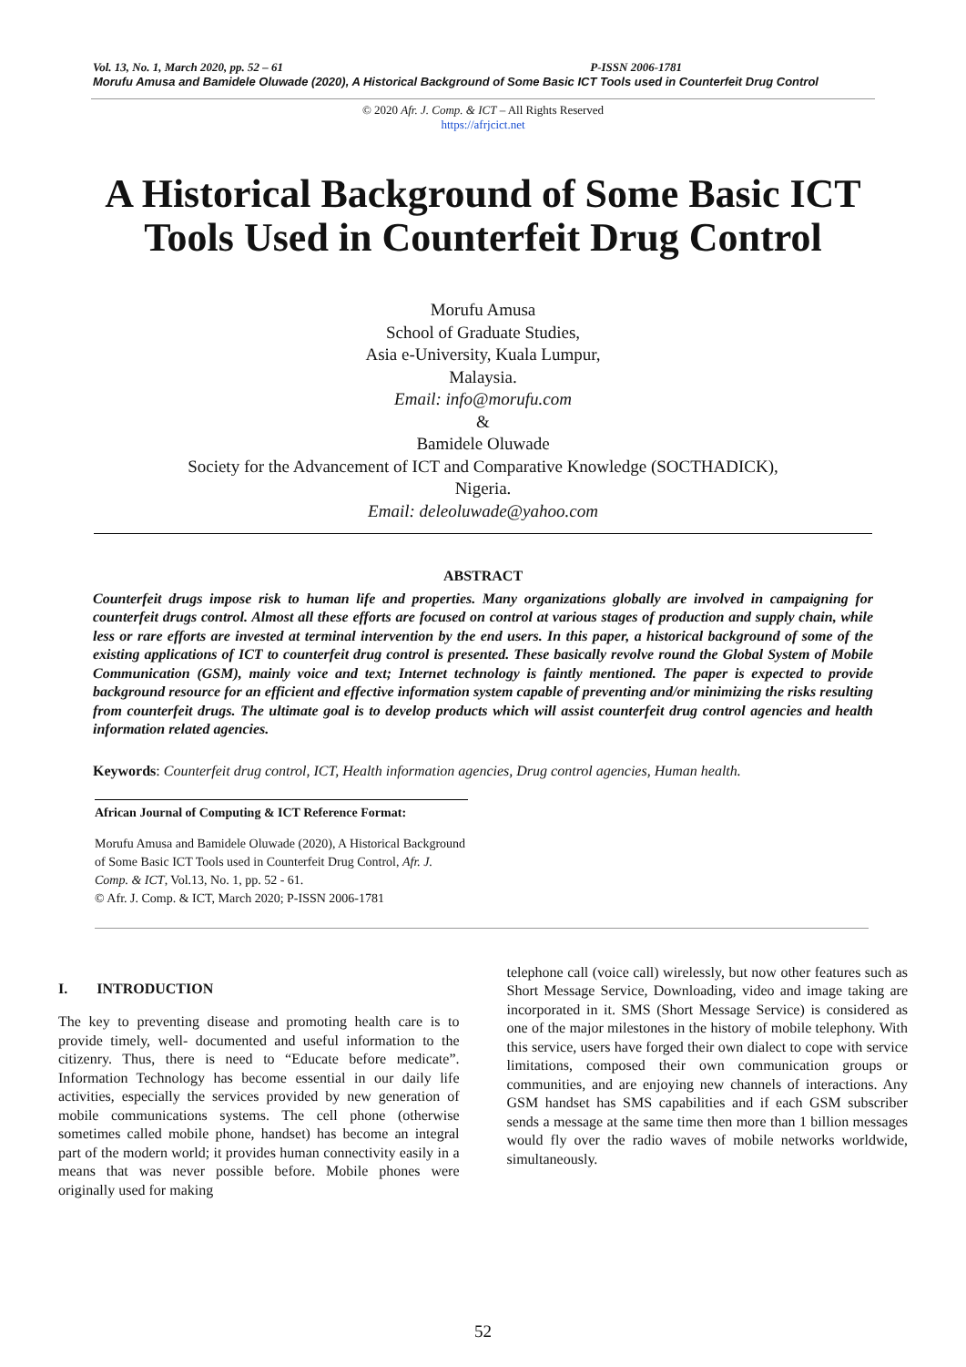Vol. 13, No. 1, March 2020, pp. 52 – 61 P-ISSN 2006-1781
Morufu Amusa and Bamidele Oluwade (2020), A Historical Background of Some Basic ICT Tools used in Counterfeit Drug Control
© 2020 Afr. J. Comp. & ICT – All Rights Reserved
https://afrjcict.net
A Historical Background of Some Basic ICT Tools Used in Counterfeit Drug Control
Morufu Amusa
School of Graduate Studies,
Asia e-University, Kuala Lumpur,
Malaysia.
Email: info@morufu.com
&
Bamidele Oluwade
Society for the Advancement of ICT and Comparative Knowledge (SOCTHADICK),
Nigeria.
Email: deleoluwade@yahoo.com
ABSTRACT
Counterfeit drugs impose risk to human life and properties. Many organizations globally are involved in campaigning for counterfeit drugs control. Almost all these efforts are focused on control at various stages of production and supply chain, while less or rare efforts are invested at terminal intervention by the end users. In this paper, a historical background of some of the existing applications of ICT to counterfeit drug control is presented. These basically revolve round the Global System of Mobile Communication (GSM), mainly voice and text; Internet technology is faintly mentioned. The paper is expected to provide background resource for an efficient and effective information system capable of preventing and/or minimizing the risks resulting from counterfeit drugs. The ultimate goal is to develop products which will assist counterfeit drug control agencies and health information related agencies.
Keywords: Counterfeit drug control, ICT, Health information agencies, Drug control agencies, Human health.
African Journal of Computing & ICT Reference Format:
Morufu Amusa and Bamidele Oluwade (2020), A Historical Background of Some Basic ICT Tools used in Counterfeit Drug Control, Afr. J. Comp. & ICT, Vol.13, No. 1, pp. 52 - 61.
© Afr. J. Comp. & ICT, March 2020; P-ISSN 2006-1781
I. INTRODUCTION
The key to preventing disease and promoting health care is to provide timely, well- documented and useful information to the citizenry. Thus, there is need to “Educate before medicate”. Information Technology has become essential in our daily life activities, especially the services provided by new generation of mobile communications systems. The cell phone (otherwise sometimes called mobile phone, handset) has become an integral part of the modern world; it provides human connectivity easily in a means that was never possible before. Mobile phones were originally used for making
telephone call (voice call) wirelessly, but now other features such as Short Message Service, Downloading, video and image taking are incorporated in it. SMS (Short Message Service) is considered as one of the major milestones in the history of mobile telephony. With this service, users have forged their own dialect to cope with service limitations, composed their own communication groups or communities, and are enjoying new channels of interactions. Any GSM handset has SMS capabilities and if each GSM subscriber sends a message at the same time then more than 1 billion messages would fly over the radio waves of mobile networks worldwide, simultaneously.
52